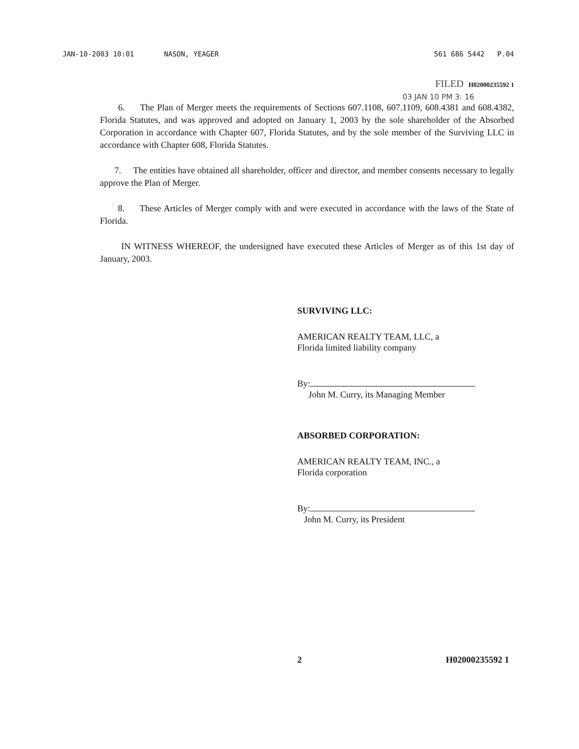JAN-10-2003 10:01 NASON, YEAGER 561 686 5442 P.04
FILED H02000235592 1
03 JAN 10 PM 3: 16
6. The Plan of Merger meets the requirements of Sections 607.1108, 607.1109, 608.4381 and 608.4382, Florida Statutes, and was approved and adopted on January 1, 2003 by the sole shareholder of the Absorbed Corporation in accordance with Chapter 607, Florida Statutes, and by the sole member of the Surviving LLC in accordance with Chapter 608, Florida Statutes.
7. The entities have obtained all shareholder, officer and director, and member consents necessary to legally approve the Plan of Merger.
8. These Articles of Merger comply with and were executed in accordance with the laws of the State of Florida.
IN WITNESS WHEREOF, the undersigned have executed these Articles of Merger as of this 1st day of January, 2003.
SURVIVING LLC:
AMERICAN REALTY TEAM, LLC, a
Florida limited liability company
By:
John M. Curry, its Managing Member
ABSORBED CORPORATION:
AMERICAN REALTY TEAM, INC., a
Florida corporation
By:
John M. Curry, its President
2 H02000235592 1